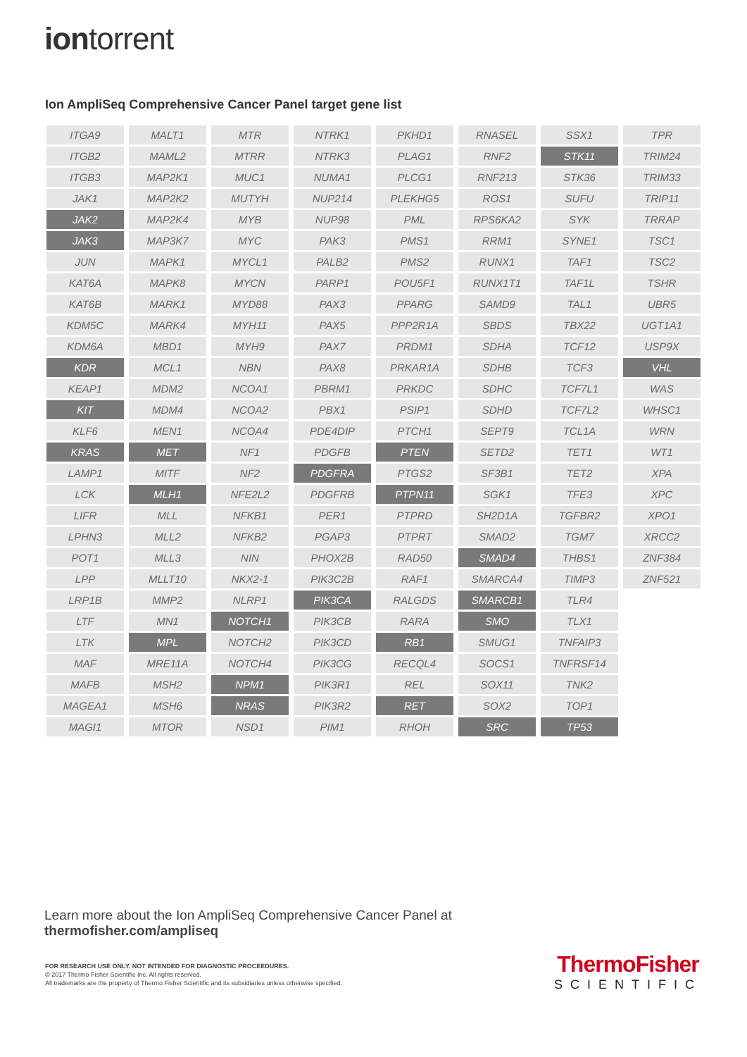iontorrent
Ion AmpliSeq Comprehensive Cancer Panel target gene list
| ITGA9 | MALT1 | MTR | NTRK1 | PKHD1 | RNASEL | SSX1 | TPR |
| ITGB2 | MAML2 | MTRR | NTRK3 | PLAG1 | RNF2 | STK11 | TRIM24 |
| ITGB3 | MAP2K1 | MUC1 | NUMA1 | PLCG1 | RNF213 | STK36 | TRIM33 |
| JAK1 | MAP2K2 | MUTYH | NUP214 | PLEKHG5 | ROS1 | SUFU | TRIP11 |
| JAK2 | MAP2K4 | MYB | NUP98 | PML | RPS6KA2 | SYK | TRRAP |
| JAK3 | MAP3K7 | MYC | PAK3 | PMS1 | RRM1 | SYNE1 | TSC1 |
| JUN | MAPK1 | MYCL1 | PALB2 | PMS2 | RUNX1 | TAF1 | TSC2 |
| KAT6A | MAPK8 | MYCN | PARP1 | POU5F1 | RUNX1T1 | TAF1L | TSHR |
| KAT6B | MARK1 | MYD88 | PAX3 | PPARG | SAMD9 | TAL1 | UBR5 |
| KDM5C | MARK4 | MYH11 | PAX5 | PPP2R1A | SBDS | TBX22 | UGT1A1 |
| KDM6A | MBD1 | MYH9 | PAX7 | PRDM1 | SDHA | TCF12 | USP9X |
| KDR | MCL1 | NBN | PAX8 | PRKAR1A | SDHB | TCF3 | VHL |
| KEAP1 | MDM2 | NCOA1 | PBRM1 | PRKDC | SDHC | TCF7L1 | WAS |
| KIT | MDM4 | NCOA2 | PBX1 | PSIP1 | SDHD | TCF7L2 | WHSC1 |
| KLF6 | MEN1 | NCOA4 | PDE4DIP | PTCH1 | SEPT9 | TCL1A | WRN |
| KRAS | MET | NF1 | PDGFB | PTEN | SETD2 | TET1 | WT1 |
| LAMP1 | MITF | NF2 | PDGFRA | PTGS2 | SF3B1 | TET2 | XPA |
| LCK | MLH1 | NFE2L2 | PDGFRB | PTPN11 | SGK1 | TFE3 | XPC |
| LIFR | MLL | NFKB1 | PER1 | PTPRD | SH2D1A | TGFBR2 | XPO1 |
| LPHN3 | MLL2 | NFKB2 | PGAP3 | PTPRT | SMAD2 | TGM7 | XRCC2 |
| POT1 | MLL3 | NIN | PHOX2B | RAD50 | SMAD4 | THBS1 | ZNF384 |
| LPP | MLLT10 | NKX2-1 | PIK3C2B | RAF1 | SMARCA4 | TIMP3 | ZNF521 |
| LRP1B | MMP2 | NLRP1 | PIK3CA | RALGDS | SMARCB1 | TLR4 | |
| LTF | MN1 | NOTCH1 | PIK3CB | RARA | SMO | TLX1 | |
| LTK | MPL | NOTCH2 | PIK3CD | RB1 | SMUG1 | TNFAIP3 | |
| MAF | MRE11A | NOTCH4 | PIK3CG | RECQL4 | SOCS1 | TNFRSF14 | |
| MAFB | MSH2 | NPM1 | PIK3R1 | REL | SOX11 | TNK2 | |
| MAGEA1 | MSH6 | NRAS | PIK3R2 | RET | SOX2 | TOP1 | |
| MAGI1 | MTOR | NSD1 | PIM1 | RHOH | SRC | TP53 | |
Learn more about the Ion AmpliSeq Comprehensive Cancer Panel at
thermofisher.com/ampliseq
FOR RESEARCH USE ONLY. NOT INTENDED FOR DIAGNOSTIC PROCEEDURES.
© 2017 Thermo Fisher Scientific Inc. All rights reserved.
All trademarks are the property of Thermo Fisher Scientific and its subsidiaries unless otherwise specified.
ThermoFisher
SCIENTIFIC